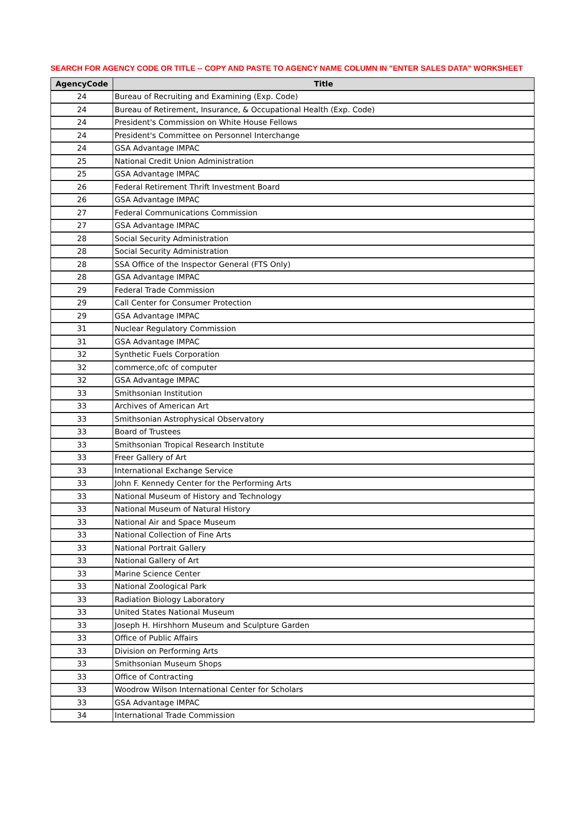SEARCH FOR AGENCY CODE OR TITLE -- COPY AND PASTE TO AGENCY NAME COLUMN IN "ENTER SALES DATA" WORKSHEET
| AgencyCode | Title |
| --- | --- |
| 24 | Bureau of Recruiting and Examining (Exp. Code) |
| 24 | Bureau of Retirement, Insurance, & Occupational Health (Exp. Code) |
| 24 | President's Commission on White House Fellows |
| 24 | President's Committee on Personnel Interchange |
| 24 | GSA Advantage IMPAC |
| 25 | National Credit Union Administration |
| 25 | GSA Advantage IMPAC |
| 26 | Federal Retirement Thrift Investment Board |
| 26 | GSA Advantage IMPAC |
| 27 | Federal Communications Commission |
| 27 | GSA Advantage IMPAC |
| 28 | Social Security Administration |
| 28 | Social Security Administration |
| 28 | SSA Office of the Inspector General (FTS Only) |
| 28 | GSA Advantage IMPAC |
| 29 | Federal Trade Commission |
| 29 | Call Center for Consumer Protection |
| 29 | GSA Advantage IMPAC |
| 31 | Nuclear Regulatory Commission |
| 31 | GSA Advantage IMPAC |
| 32 | Synthetic Fuels Corporation |
| 32 | commerce,ofc of computer |
| 32 | GSA Advantage IMPAC |
| 33 | Smithsonian Institution |
| 33 | Archives of American Art |
| 33 | Smithsonian Astrophysical Observatory |
| 33 | Board of Trustees |
| 33 | Smithsonian Tropical Research Institute |
| 33 | Freer Gallery of Art |
| 33 | International Exchange Service |
| 33 | John F. Kennedy Center for the Performing Arts |
| 33 | National Museum of History and Technology |
| 33 | National Museum of Natural History |
| 33 | National Air and Space Museum |
| 33 | National Collection of Fine Arts |
| 33 | National Portrait Gallery |
| 33 | National Gallery of Art |
| 33 | Marine Science Center |
| 33 | National Zoological Park |
| 33 | Radiation Biology Laboratory |
| 33 | United States National Museum |
| 33 | Joseph H. Hirshhorn Museum and Sculpture Garden |
| 33 | Office of Public Affairs |
| 33 | Division on Performing Arts |
| 33 | Smithsonian Museum Shops |
| 33 | Office of Contracting |
| 33 | Woodrow Wilson International Center for Scholars |
| 33 | GSA Advantage IMPAC |
| 34 | International Trade Commission |